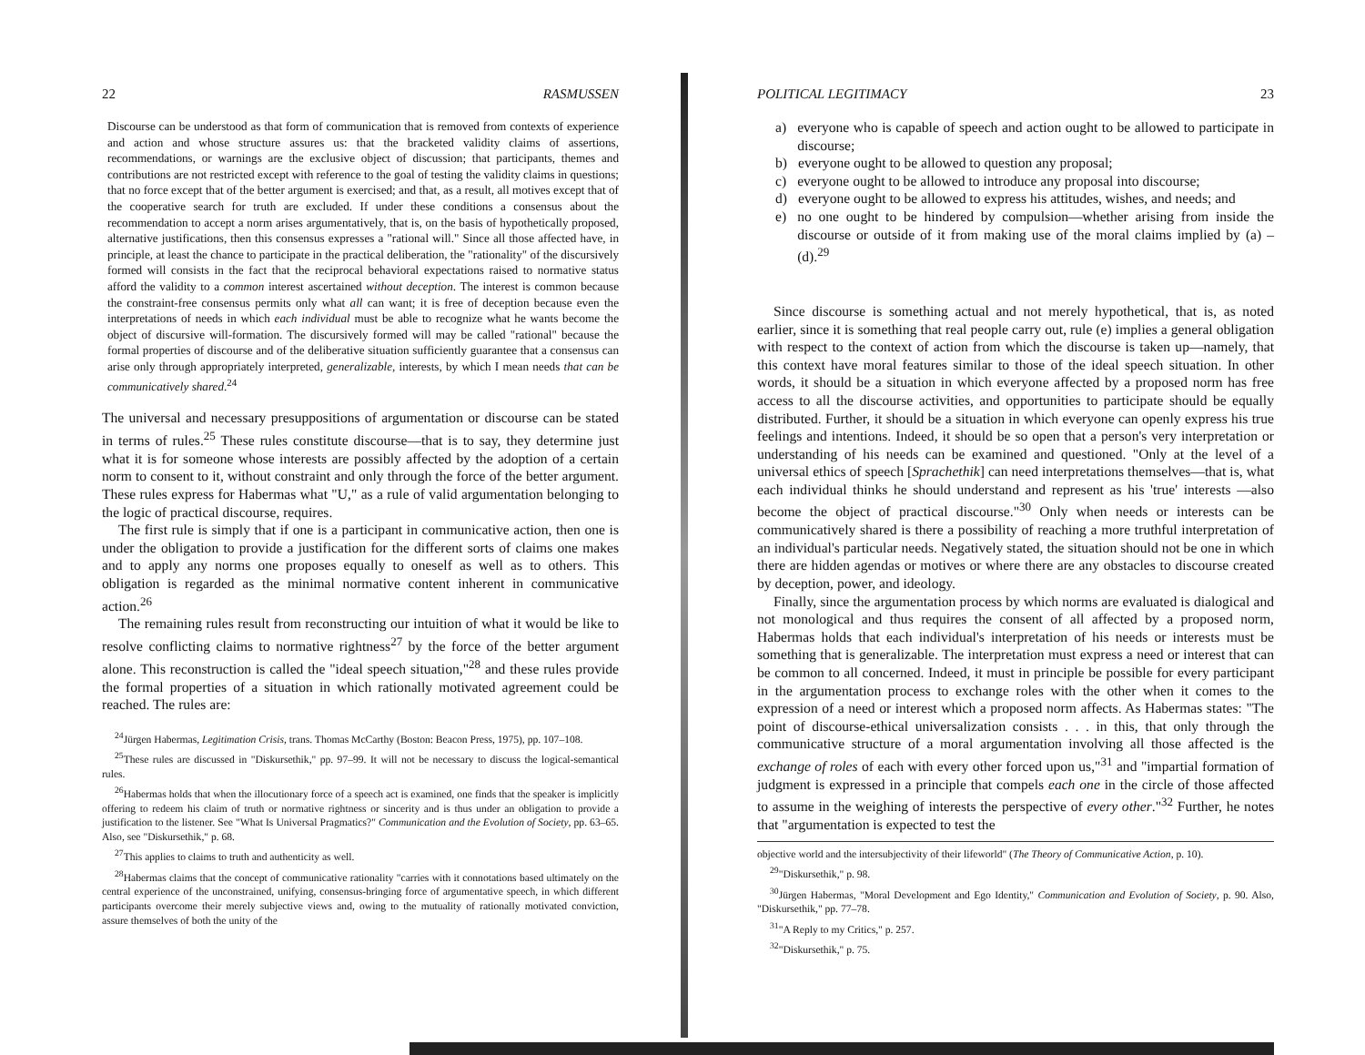22 RASMUSSEN
Discourse can be understood as that form of communication that is removed from contexts of experience and action and whose structure assures us: that the bracketed validity claims of assertions, recommendations, or warnings are the exclusive object of discussion; that participants, themes and contributions are not restricted except with reference to the goal of testing the validity claims in questions; that no force except that of the better argument is exercised; and that, as a result, all motives except that of the cooperative search for truth are excluded. If under these conditions a consensus about the recommendation to accept a norm arises argumentatively, that is, on the basis of hypothetically proposed, alternative justifications, then this consensus expresses a "rational will." Since all those affected have, in principle, at least the chance to participate in the practical deliberation, the "rationality" of the discursively formed will consists in the fact that the reciprocal behavioral expectations raised to normative status afford the validity to a common interest ascertained without deception. The interest is common because the constraint-free consensus permits only what all can want; it is free of deception because even the interpretations of needs in which each individual must be able to recognize what he wants become the object of discursive will-formation. The discursively formed will may be called "rational" because the formal properties of discourse and of the deliberative situation sufficiently guarantee that a consensus can arise only through appropriately interpreted, generalizable, interests, by which I mean needs that can be communicatively shared.<sup>24</sup>
The universal and necessary presuppositions of argumentation or discourse can be stated in terms of rules.<sup>25</sup> These rules constitute discourse—that is to say, they determine just what it is for someone whose interests are possibly affected by the adoption of a certain norm to consent to it, without constraint and only through the force of the better argument. These rules express for Habermas what "U," as a rule of valid argumentation belonging to the logic of practical discourse, requires.
The first rule is simply that if one is a participant in communicative action, then one is under the obligation to provide a justification for the different sorts of claims one makes and to apply any norms one proposes equally to oneself as well as to others. This obligation is regarded as the minimal normative content inherent in communicative action.<sup>26</sup>
The remaining rules result from reconstructing our intuition of what it would be like to resolve conflicting claims to normative rightness<sup>27</sup> by the force of the better argument alone. This reconstruction is called the "ideal speech situation,"<sup>28</sup> and these rules provide the formal properties of a situation in which rationally motivated agreement could be reached. The rules are:
<sup>24</sup> Jürgen Habermas, Legitimation Crisis, trans. Thomas McCarthy (Boston: Beacon Press, 1975), pp. 107–108.
<sup>25</sup> These rules are discussed in "Diskursethik," pp. 97–99. It will not be necessary to discuss the logical-semantical rules.
<sup>26</sup> Habermas holds that when the illocutionary force of a speech act is examined, one finds that the speaker is implicitly offering to redeem his claim of truth or normative rightness or sincerity and is thus under an obligation to provide a justification to the listener. See "What Is Universal Pragmatics?" Communication and the Evolution of Society, pp. 63–65. Also, see "Diskursethik," p. 68.
<sup>27</sup> This applies to claims to truth and authenticity as well.
<sup>28</sup> Habermas claims that the concept of communicative rationality "carries with it connotations based ultimately on the central experience of the unconstrained, unifying, consensus-bringing force of argumentative speech, in which different participants overcome their merely subjective views and, owing to the mutuality of rationally motivated conviction, assure themselves of both the unity of the
POLITICAL LEGITIMACY 23
a) everyone who is capable of speech and action ought to be allowed to participate in discourse;
b) everyone ought to be allowed to question any proposal;
c) everyone ought to be allowed to introduce any proposal into discourse;
d) everyone ought to be allowed to express his attitudes, wishes, and needs; and
e) no one ought to be hindered by compulsion—whether arising from inside the discourse or outside of it from making use of the moral claims implied by (a) – (d).<sup>29</sup>
Since discourse is something actual and not merely hypothetical, that is, as noted earlier, since it is something that real people carry out, rule (e) implies a general obligation with respect to the context of action from which the discourse is taken up—namely, that this context have moral features similar to those of the ideal speech situation. In other words, it should be a situation in which everyone affected by a proposed norm has free access to all the discourse activities, and opportunities to participate should be equally distributed. Further, it should be a situation in which everyone can openly express his true feelings and intentions. Indeed, it should be so open that a person's very interpretation or understanding of his needs can be examined and questioned. "Only at the level of a universal ethics of speech [Sprachethik] can need interpretations themselves—that is, what each individual thinks he should understand and represent as his 'true' interests —also become the object of practical discourse."<sup>30</sup> Only when needs or interests can be communicatively shared is there a possibility of reaching a more truthful interpretation of an individual's particular needs. Negatively stated, the situation should not be one in which there are hidden agendas or motives or where there are any obstacles to discourse created by deception, power, and ideology.
Finally, since the argumentation process by which norms are evaluated is dialogical and not monological and thus requires the consent of all affected by a proposed norm, Habermas holds that each individual's interpretation of his needs or interests must be something that is generalizable. The interpretation must express a need or interest that can be common to all concerned. Indeed, it must in principle be possible for every participant in the argumentation process to exchange roles with the other when it comes to the expression of a need or interest which a proposed norm affects. As Habermas states: "The point of discourse-ethical universalization consists . . . in this, that only through the communicative structure of a moral argumentation involving all those affected is the exchange of roles of each with every other forced upon us,"<sup>31</sup> and "impartial formation of judgment is expressed in a principle that compels each one in the circle of those affected to assume in the weighing of interests the perspective of every other."<sup>32</sup> Further, he notes that "argumentation is expected to test the
objective world and the intersubjectivity of their lifeworld" (The Theory of Communicative Action, p. 10).
<sup>29</sup> "Diskursethik," p. 98.
<sup>30</sup> Jürgen Habermas, "Moral Development and Ego Identity," Communication and Evolution of Society, p. 90. Also, "Diskursethik," pp. 77–78.
<sup>31</sup> "A Reply to my Critics," p. 257.
<sup>32</sup> "Diskursethik," p. 75.